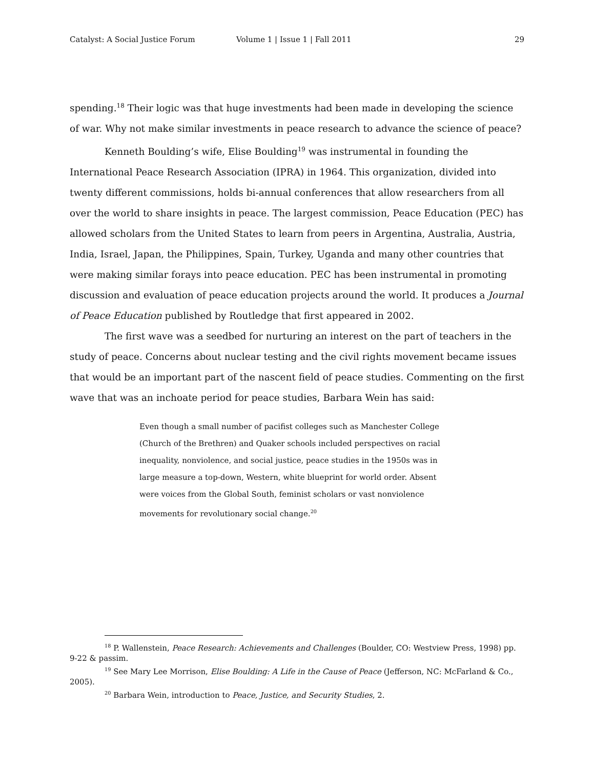Catalyst: A Social Justice Forum Volume 1 | Issue 1 | Fall 2011 29
spending.<sup>18</sup> Their logic was that huge investments had been made in developing the science of war. Why not make similar investments in peace research to advance the science of peace?
Kenneth Boulding’s wife, Elise Boulding<sup>19</sup> was instrumental in founding the International Peace Research Association (IPRA) in 1964. This organization, divided into twenty different commissions, holds bi-annual conferences that allow researchers from all over the world to share insights in peace. The largest commission, Peace Education (PEC) has allowed scholars from the United States to learn from peers in Argentina, Australia, Austria, India, Israel, Japan, the Philippines, Spain, Turkey, Uganda and many other countries that were making similar forays into peace education. PEC has been instrumental in promoting discussion and evaluation of peace education projects around the world. It produces a Journal of Peace Education published by Routledge that first appeared in 2002.
The first wave was a seedbed for nurturing an interest on the part of teachers in the study of peace. Concerns about nuclear testing and the civil rights movement became issues that would be an important part of the nascent field of peace studies. Commenting on the first wave that was an inchoate period for peace studies, Barbara Wein has said:
Even though a small number of pacifist colleges such as Manchester College (Church of the Brethren) and Quaker schools included perspectives on racial inequality, nonviolence, and social justice, peace studies in the 1950s was in large measure a top-down, Western, white blueprint for world order. Absent were voices from the Global South, feminist scholars or vast nonviolence movements for revolutionary social change.<sup>20</sup>
<sup>18</sup> P. Wallenstein, Peace Research: Achievements and Challenges (Boulder, CO: Westview Press, 1998) pp. 9-22 & passim.
<sup>19</sup> See Mary Lee Morrison, Elise Boulding: A Life in the Cause of Peace (Jefferson, NC: McFarland & Co., 2005).
<sup>20</sup> Barbara Wein, introduction to Peace, Justice, and Security Studies, 2.